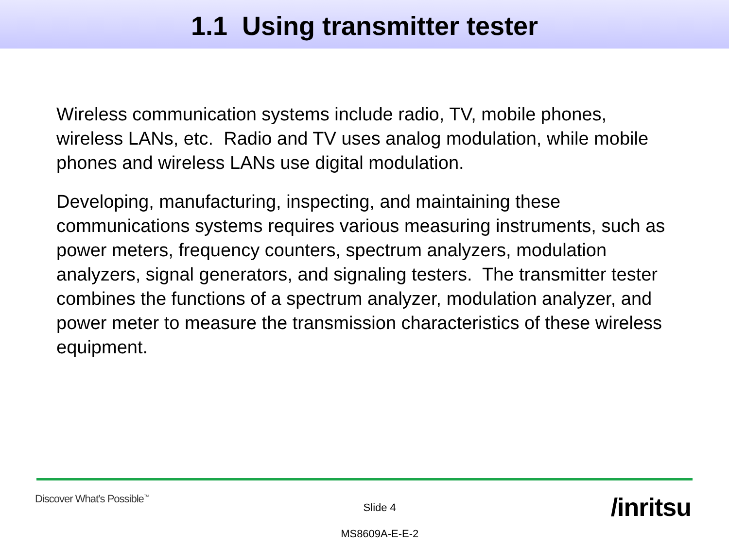1.1 Using transmitter tester
Wireless communication systems include radio, TV, mobile phones, wireless LANs, etc. Radio and TV uses analog modulation, while mobile phones and wireless LANs use digital modulation.
Developing, manufacturing, inspecting, and maintaining these communications systems requires various measuring instruments, such as power meters, frequency counters, spectrum analyzers, modulation analyzers, signal generators, and signaling testers. The transmitter tester combines the functions of a spectrum analyzer, modulation analyzer, and power meter to measure the transmission characteristics of these wireless equipment.
Discover What’s Possible<sup>™</sup>
Slide 4
MS8609A-E-E-2
/inritsu